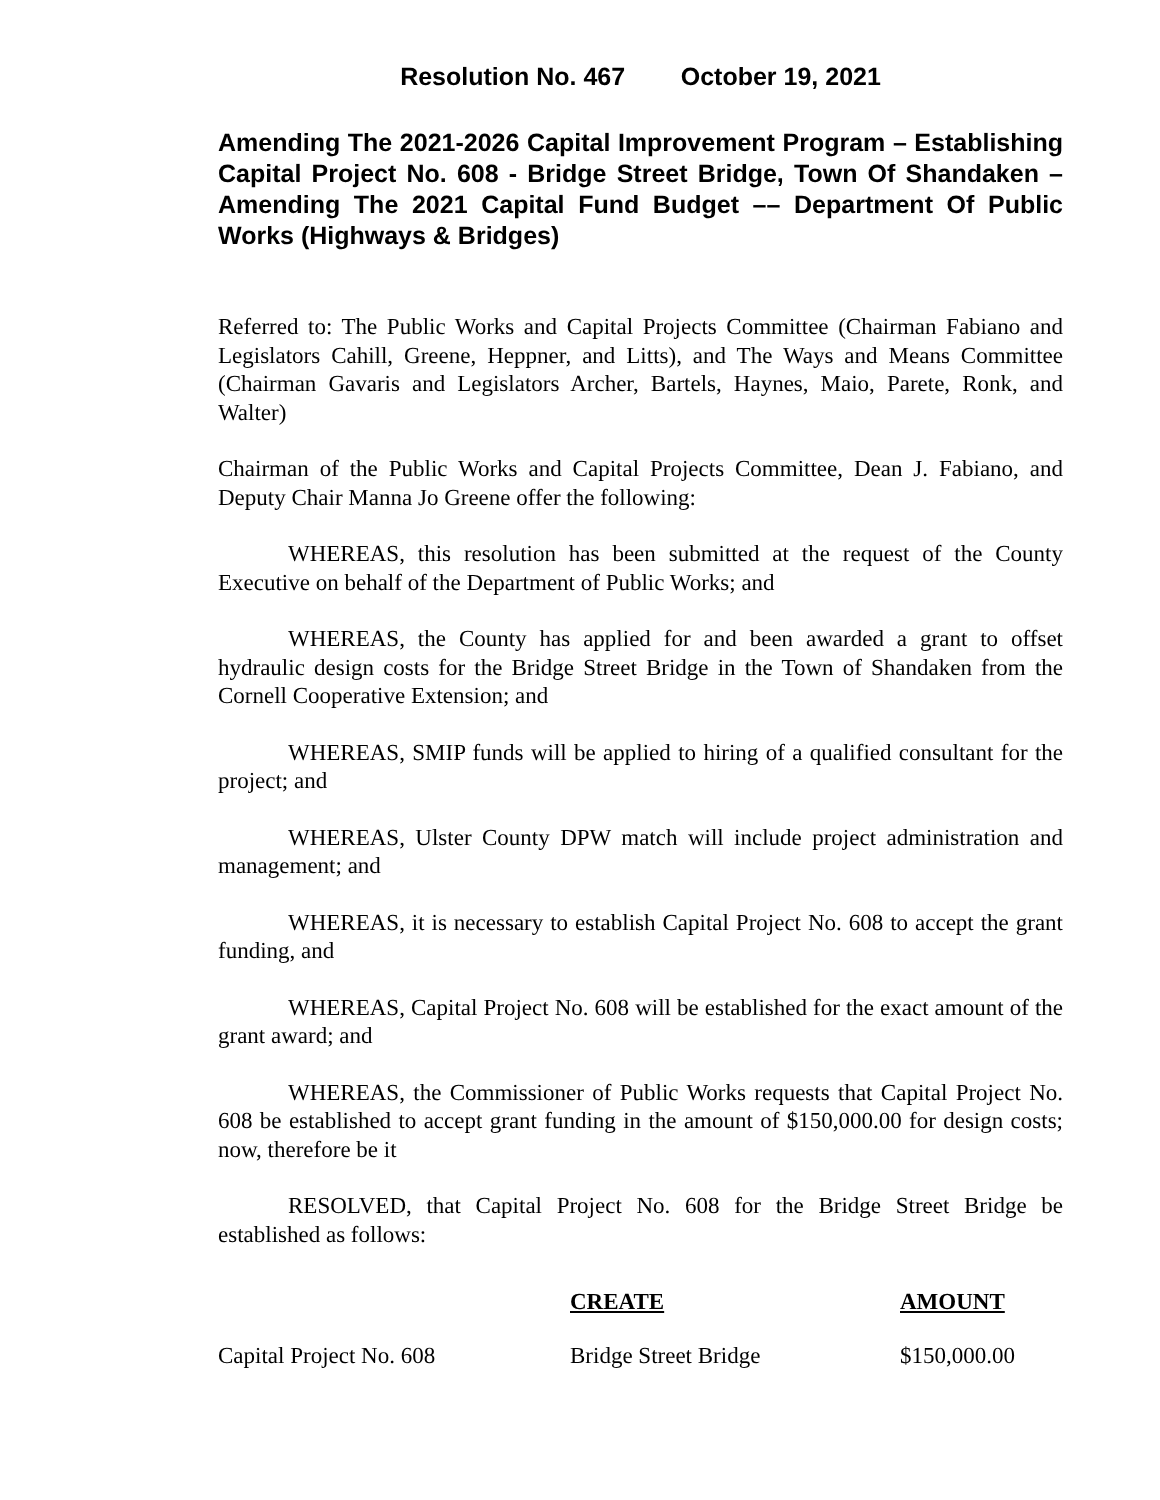Resolution No. 467 October 19, 2021
Amending The 2021-2026 Capital Improvement Program – Establishing Capital Project No. 608 - Bridge Street Bridge, Town Of Shandaken – Amending The 2021 Capital Fund Budget –– Department Of Public Works (Highways & Bridges)
Referred to: The Public Works and Capital Projects Committee (Chairman Fabiano and Legislators Cahill, Greene, Heppner, and Litts), and The Ways and Means Committee (Chairman Gavaris and Legislators Archer, Bartels, Haynes, Maio, Parete, Ronk, and Walter)
Chairman of the Public Works and Capital Projects Committee, Dean J. Fabiano, and Deputy Chair Manna Jo Greene offer the following:
WHEREAS, this resolution has been submitted at the request of the County Executive on behalf of the Department of Public Works; and
WHEREAS, the County has applied for and been awarded a grant to offset hydraulic design costs for the Bridge Street Bridge in the Town of Shandaken from the Cornell Cooperative Extension; and
WHEREAS, SMIP funds will be applied to hiring of a qualified consultant for the project; and
WHEREAS, Ulster County DPW match will include project administration and management; and
WHEREAS, it is necessary to establish Capital Project No. 608 to accept the grant funding, and
WHEREAS, Capital Project No. 608 will be established for the exact amount of the grant award; and
WHEREAS, the Commissioner of Public Works requests that Capital Project No. 608 be established to accept grant funding in the amount of $150,000.00 for design costs; now, therefore be it
RESOLVED, that Capital Project No. 608 for the Bridge Street Bridge be established as follows:
| | CREATE | AMOUNT |
| --- | --- | --- |
| Capital Project No. 608 | Bridge Street Bridge | $150,000.00 |